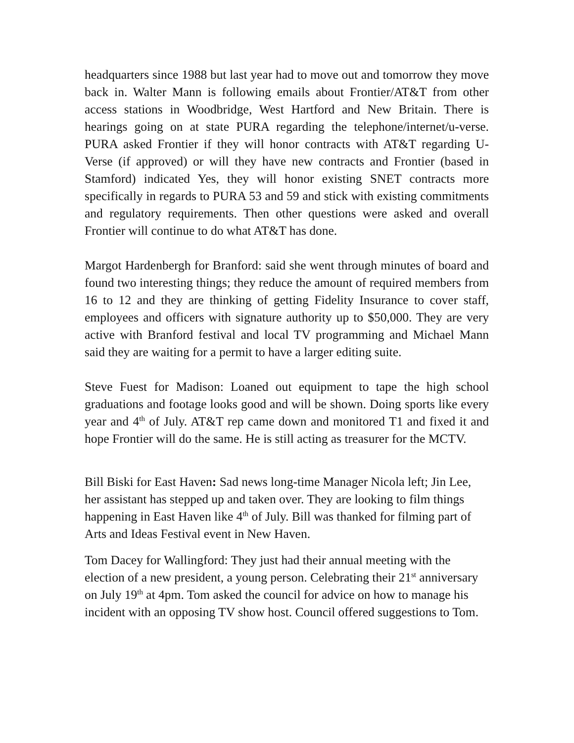headquarters since 1988 but last year had to move out and tomorrow they move back in. Walter Mann is following emails about Frontier/AT&T from other access stations in Woodbridge, West Hartford and New Britain. There is hearings going on at state PURA regarding the telephone/internet/u-verse. PURA asked Frontier if they will honor contracts with AT&T regarding U-Verse (if approved) or will they have new contracts and Frontier (based in Stamford) indicated Yes, they will honor existing SNET contracts more specifically in regards to PURA 53 and 59 and stick with existing commitments and regulatory requirements. Then other questions were asked and overall Frontier will continue to do what AT&T has done.
Margot Hardenbergh for Branford: said she went through minutes of board and found two interesting things; they reduce the amount of required members from 16 to 12 and they are thinking of getting Fidelity Insurance to cover staff, employees and officers with signature authority up to $50,000. They are very active with Branford festival and local TV programming and Michael Mann said they are waiting for a permit to have a larger editing suite.
Steve Fuest for Madison: Loaned out equipment to tape the high school graduations and footage looks good and will be shown. Doing sports like every year and 4<sup>th</sup> of July. AT&T rep came down and monitored T1 and fixed it and hope Frontier will do the same. He is still acting as treasurer for the MCTV.
Bill Biski for East Haven: Sad news long-time Manager Nicola left; Jin Lee, her assistant has stepped up and taken over. They are looking to film things happening in East Haven like 4<sup>th</sup> of July. Bill was thanked for filming part of Arts and Ideas Festival event in New Haven.
Tom Dacey for Wallingford: They just had their annual meeting with the election of a new president, a young person. Celebrating their 21<sup>st</sup> anniversary on July 19<sup>th</sup> at 4pm. Tom asked the council for advice on how to manage his incident with an opposing TV show host. Council offered suggestions to Tom.